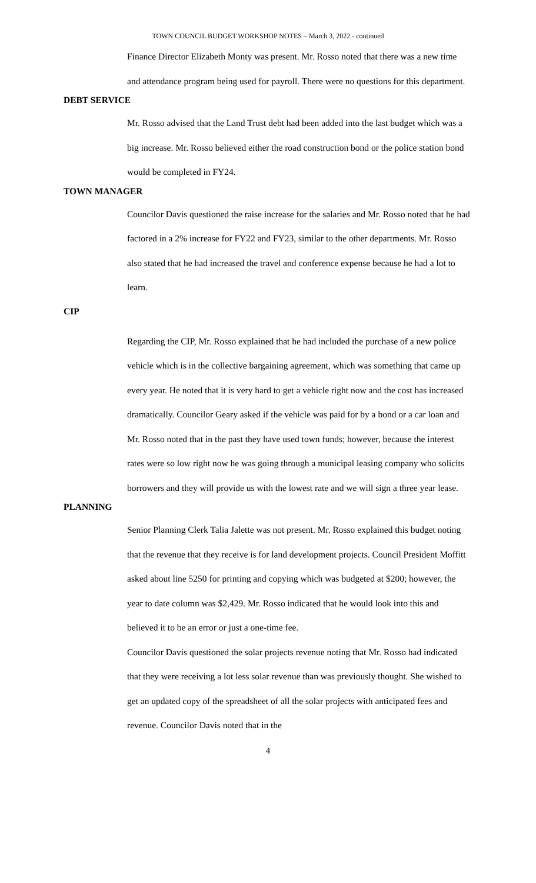TOWN COUNCIL BUDGET WORKSHOP NOTES – March 3, 2022 - continued
Finance Director Elizabeth Monty was present. Mr. Rosso noted that there was a new time and attendance program being used for payroll. There were no questions for this department.
DEBT SERVICE
Mr. Rosso advised that the Land Trust debt had been added into the last budget which was a big increase. Mr. Rosso believed either the road construction bond or the police station bond would be completed in FY24.
TOWN MANAGER
Councilor Davis questioned the raise increase for the salaries and Mr. Rosso noted that he had factored in a 2% increase for FY22 and FY23, similar to the other departments. Mr. Rosso also stated that he had increased the travel and conference expense because he had a lot to learn.
CIP
Regarding the CIP, Mr. Rosso explained that he had included the purchase of a new police vehicle which is in the collective bargaining agreement, which was something that came up every year. He noted that it is very hard to get a vehicle right now and the cost has increased dramatically. Councilor Geary asked if the vehicle was paid for by a bond or a car loan and Mr. Rosso noted that in the past they have used town funds; however, because the interest rates were so low right now he was going through a municipal leasing company who solicits borrowers and they will provide us with the lowest rate and we will sign a three year lease.
PLANNING
Senior Planning Clerk Talia Jalette was not present. Mr. Rosso explained this budget noting that the revenue that they receive is for land development projects. Council President Moffitt asked about line 5250 for printing and copying which was budgeted at $200; however, the year to date column was $2,429. Mr. Rosso indicated that he would look into this and believed it to be an error or just a one-time fee.
Councilor Davis questioned the solar projects revenue noting that Mr. Rosso had indicated that they were receiving a lot less solar revenue than was previously thought. She wished to get an updated copy of the spreadsheet of all the solar projects with anticipated fees and revenue. Councilor Davis noted that in the
4